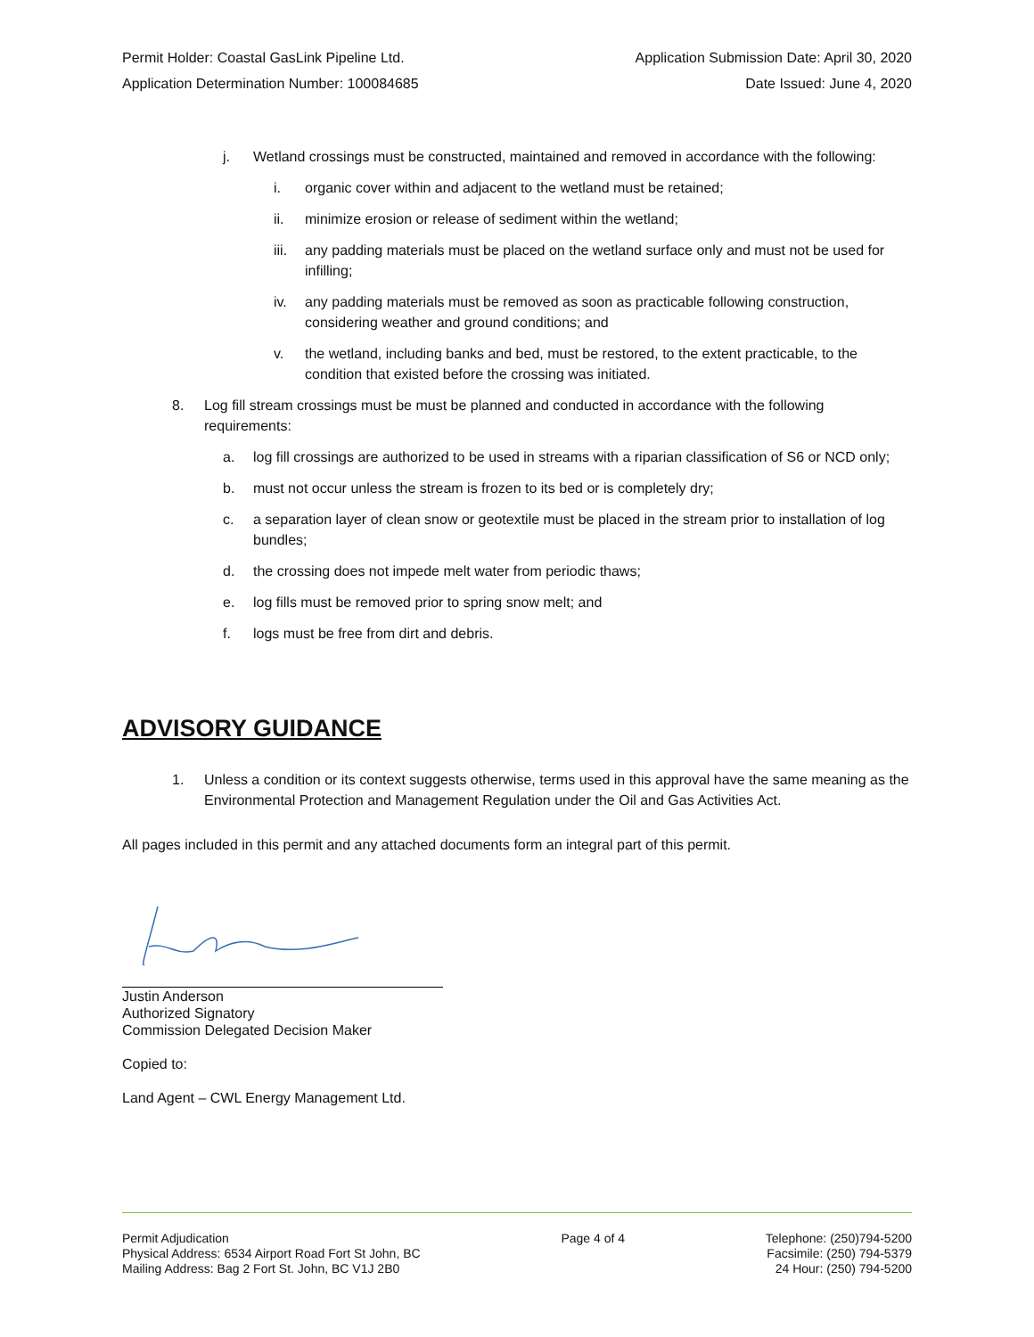Permit Holder: Coastal GasLink Pipeline Ltd. Application Submission Date: April 30, 2020
Application Determination Number: 100084685 Date Issued: June 4, 2020
j. Wetland crossings must be constructed, maintained and removed in accordance with the following:
i. organic cover within and adjacent to the wetland must be retained;
ii. minimize erosion or release of sediment within the wetland;
iii. any padding materials must be placed on the wetland surface only and must not be used for infilling;
iv. any padding materials must be removed as soon as practicable following construction, considering weather and ground conditions; and
v. the wetland, including banks and bed, must be restored, to the extent practicable, to the condition that existed before the crossing was initiated.
8. Log fill stream crossings must be must be planned and conducted in accordance with the following requirements:
a. log fill crossings are authorized to be used in streams with a riparian classification of S6 or NCD only;
b. must not occur unless the stream is frozen to its bed or is completely dry;
c. a separation layer of clean snow or geotextile must be placed in the stream prior to installation of log bundles;
d. the crossing does not impede melt water from periodic thaws;
e. log fills must be removed prior to spring snow melt; and
f. logs must be free from dirt and debris.
ADVISORY GUIDANCE
1. Unless a condition or its context suggests otherwise, terms used in this approval have the same meaning as the Environmental Protection and Management Regulation under the Oil and Gas Activities Act.
All pages included in this permit and any attached documents form an integral part of this permit.
Justin Anderson
Authorized Signatory
Commission Delegated Decision Maker
Copied to:
Land Agent – CWL Energy Management Ltd.
Permit Adjudication
Physical Address: 6534 Airport Road Fort St John, BC
Mailing Address: Bag 2 Fort St. John, BC V1J 2B0
Page 4 of 4 Telephone: (250)794-5200
Facsimile: (250) 794-5379
24 Hour: (250) 794-5200